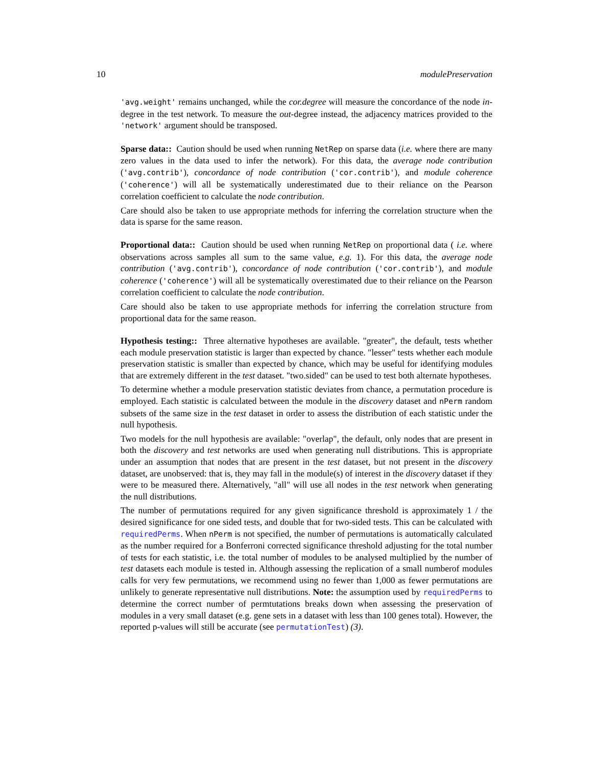10 modulePreservation
'avg.weight' remains unchanged, while the cor.degree will measure the concordance of the node in-degree in the test network. To measure the out-degree instead, the adjacency matrices provided to the 'network' argument should be transposed.
Sparse data:: Caution should be used when running NetRep on sparse data (i.e. where there are many zero values in the data used to infer the network). For this data, the average node contribution ('avg.contrib'), concordance of node contribution ('cor.contrib'), and module coherence ('coherence') will all be systematically underestimated due to their reliance on the Pearson correlation coefficient to calculate the node contribution.
Care should also be taken to use appropriate methods for inferring the correlation structure when the data is sparse for the same reason.
Proportional data:: Caution should be used when running NetRep on proportional data ( i.e. where observations across samples all sum to the same value, e.g. 1). For this data, the average node contribution ('avg.contrib'), concordance of node contribution ('cor.contrib'), and module coherence ('coherence') will all be systematically overestimated due to their reliance on the Pearson correlation coefficient to calculate the node contribution.
Care should also be taken to use appropriate methods for inferring the correlation structure from proportional data for the same reason.
Hypothesis testing:: Three alternative hypotheses are available. "greater", the default, tests whether each module preservation statistic is larger than expected by chance. "lesser" tests whether each module preservation statistic is smaller than expected by chance, which may be useful for identifying modules that are extremely different in the test dataset. "two.sided" can be used to test both alternate hypotheses.
To determine whether a module preservation statistic deviates from chance, a permutation procedure is employed. Each statistic is calculated between the module in the discovery dataset and nPerm random subsets of the same size in the test dataset in order to assess the distribution of each statistic under the null hypothesis.
Two models for the null hypothesis are available: "overlap", the default, only nodes that are present in both the discovery and test networks are used when generating null distributions. This is appropriate under an assumption that nodes that are present in the test dataset, but not present in the discovery dataset, are unobserved: that is, they may fall in the module(s) of interest in the discovery dataset if they were to be measured there. Alternatively, "all" will use all nodes in the test network when generating the null distributions.
The number of permutations required for any given significance threshold is approximately 1 / the desired significance for one sided tests, and double that for two-sided tests. This can be calculated with requiredPerms. When nPerm is not specified, the number of permutations is automatically calculated as the number required for a Bonferroni corrected significance threshold adjusting for the total number of tests for each statistic, i.e. the total number of modules to be analysed multiplied by the number of test datasets each module is tested in. Although assessing the replication of a small numberof modules calls for very few permutations, we recommend using no fewer than 1,000 as fewer permutations are unlikely to generate representative null distributions. Note: the assumption used by requiredPerms to determine the correct number of permtutations breaks down when assessing the preservation of modules in a very small dataset (e.g. gene sets in a dataset with less than 100 genes total). However, the reported p-values will still be accurate (see permutationTest) (3).